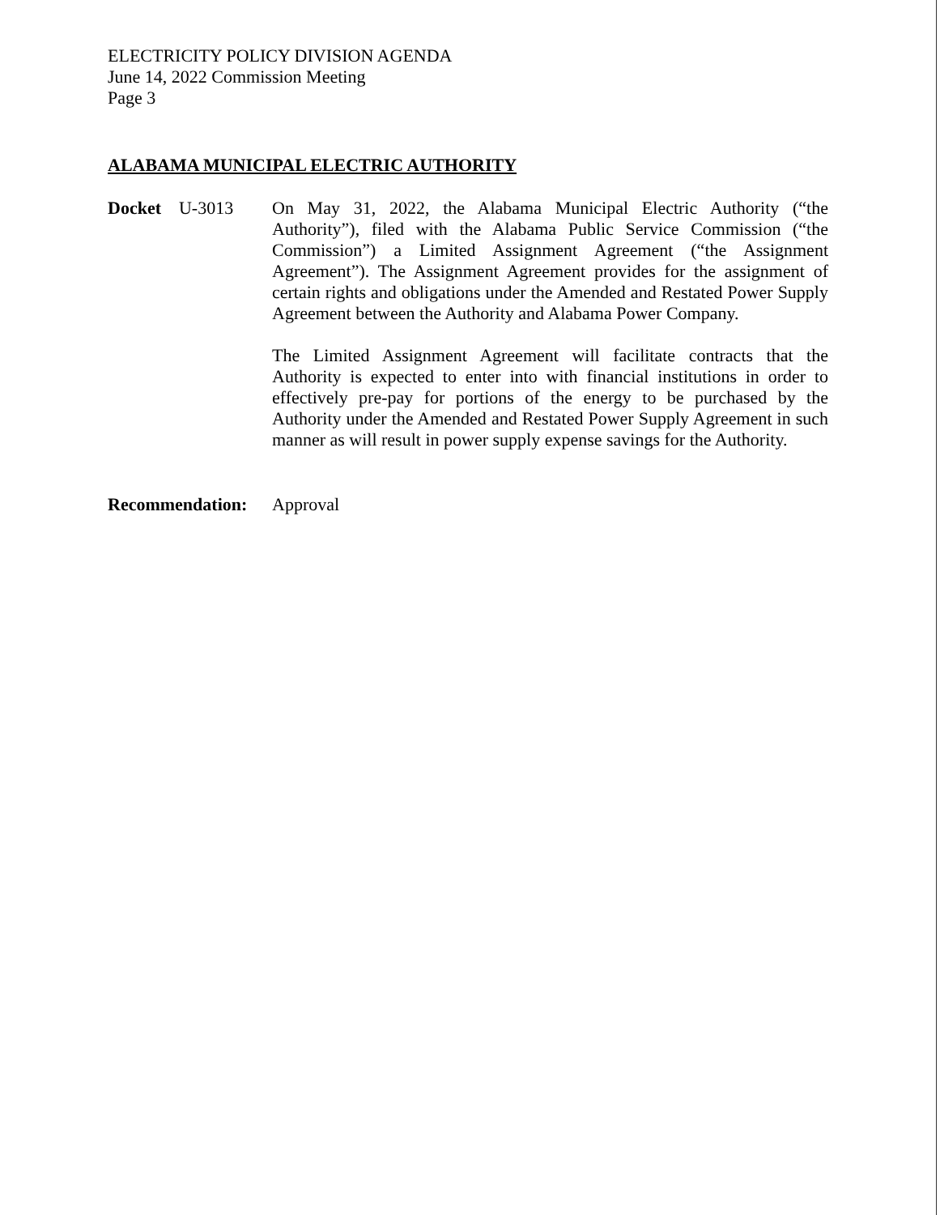ELECTRICITY POLICY DIVISION AGENDA
June 14, 2022 Commission Meeting
Page 3
ALABAMA MUNICIPAL ELECTRIC AUTHORITY
Docket U-3013
On May 31, 2022, the Alabama Municipal Electric Authority (“the Authority”), filed with the Alabama Public Service Commission (“the Commission”) a Limited Assignment Agreement (“the Assignment Agreement”). The Assignment Agreement provides for the assignment of certain rights and obligations under the Amended and Restated Power Supply Agreement between the Authority and Alabama Power Company.
The Limited Assignment Agreement will facilitate contracts that the Authority is expected to enter into with financial institutions in order to effectively pre-pay for portions of the energy to be purchased by the Authority under the Amended and Restated Power Supply Agreement in such manner as will result in power supply expense savings for the Authority.
Recommendation: Approval